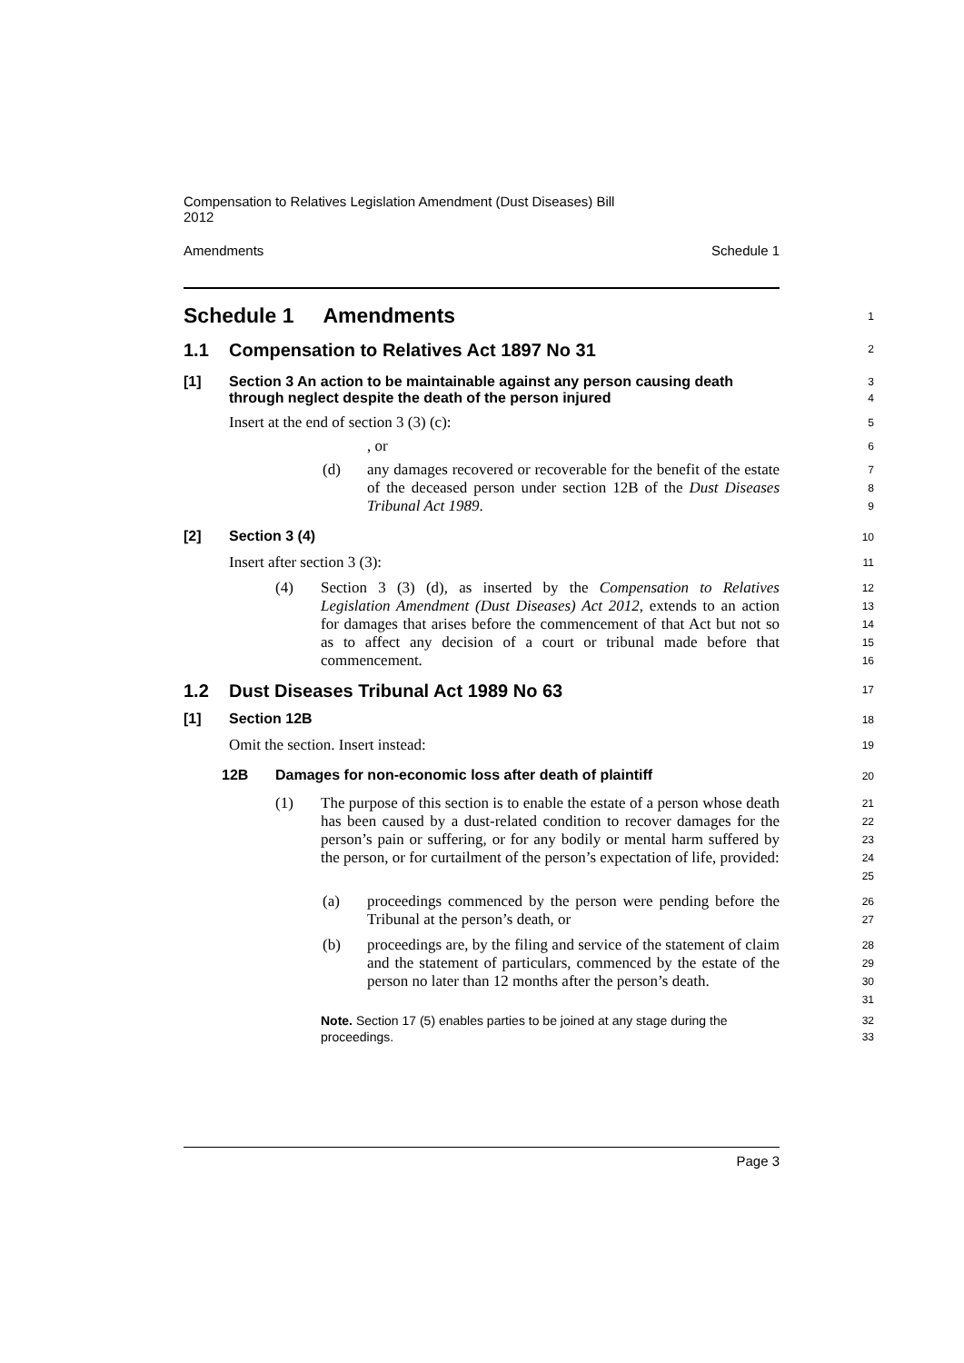Compensation to Relatives Legislation Amendment (Dust Diseases) Bill
2012
Amendments Schedule 1
Schedule 1 Amendments
1
1.1 Compensation to Relatives Act 1897 No 31
2
[1] Section 3 An action to be maintainable against any person causing death through neglect despite the death of the person injured
3
4
Insert at the end of section 3 (3) (c):
5
, or
6
(d) any damages recovered or recoverable for the benefit of the estate of the deceased person under section 12B of the Dust Diseases Tribunal Act 1989.
7
8
9
[2] Section 3 (4)
10
Insert after section 3 (3):
11
(4) Section 3 (3) (d), as inserted by the Compensation to Relatives Legislation Amendment (Dust Diseases) Act 2012, extends to an action for damages that arises before the commencement of that Act but not so as to affect any decision of a court or tribunal made before that commencement.
12
13
14
15
16
1.2 Dust Diseases Tribunal Act 1989 No 63
17
[1] Section 12B
18
Omit the section. Insert instead:
19
12B Damages for non-economic loss after death of plaintiff
20
(1) The purpose of this section is to enable the estate of a person whose death has been caused by a dust-related condition to recover damages for the person’s pain or suffering, or for any bodily or mental harm suffered by the person, or for curtailment of the person’s expectation of life, provided:
21
22
23
24
25
(a) proceedings commenced by the person were pending before the Tribunal at the person’s death, or
26
27
(b) proceedings are, by the filing and service of the statement of claim and the statement of particulars, commenced by the estate of the person no later than 12 months after the person’s death.
28
29
30
31
Note. Section 17 (5) enables parties to be joined at any stage during the proceedings.
32
33
Page 3